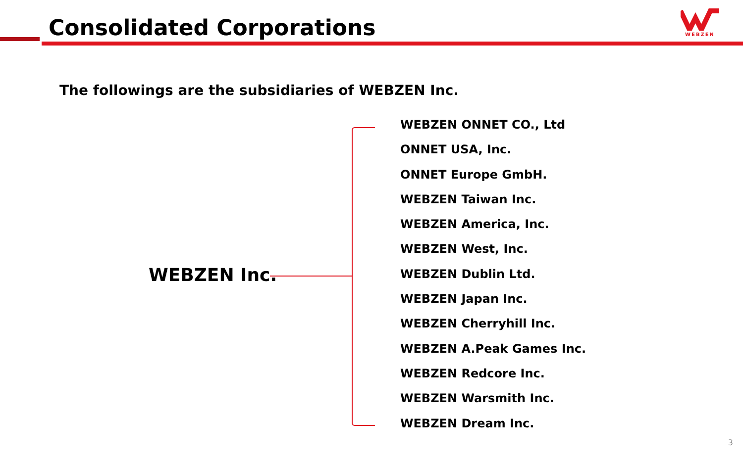Consolidated Corporations
WEBZEN
The followings are the subsidiaries of WEBZEN Inc.
WEBZEN Inc.
WEBZEN ONNET CO., Ltd
ONNET USA, Inc.
ONNET Europe GmbH.
WEBZEN Taiwan Inc.
WEBZEN America, Inc.
WEBZEN West, Inc.
WEBZEN Dublin Ltd.
WEBZEN Japan Inc.
WEBZEN Cherryhill Inc.
WEBZEN A.Peak Games Inc.
WEBZEN Redcore Inc.
WEBZEN Warsmith Inc.
WEBZEN Dream Inc.
3